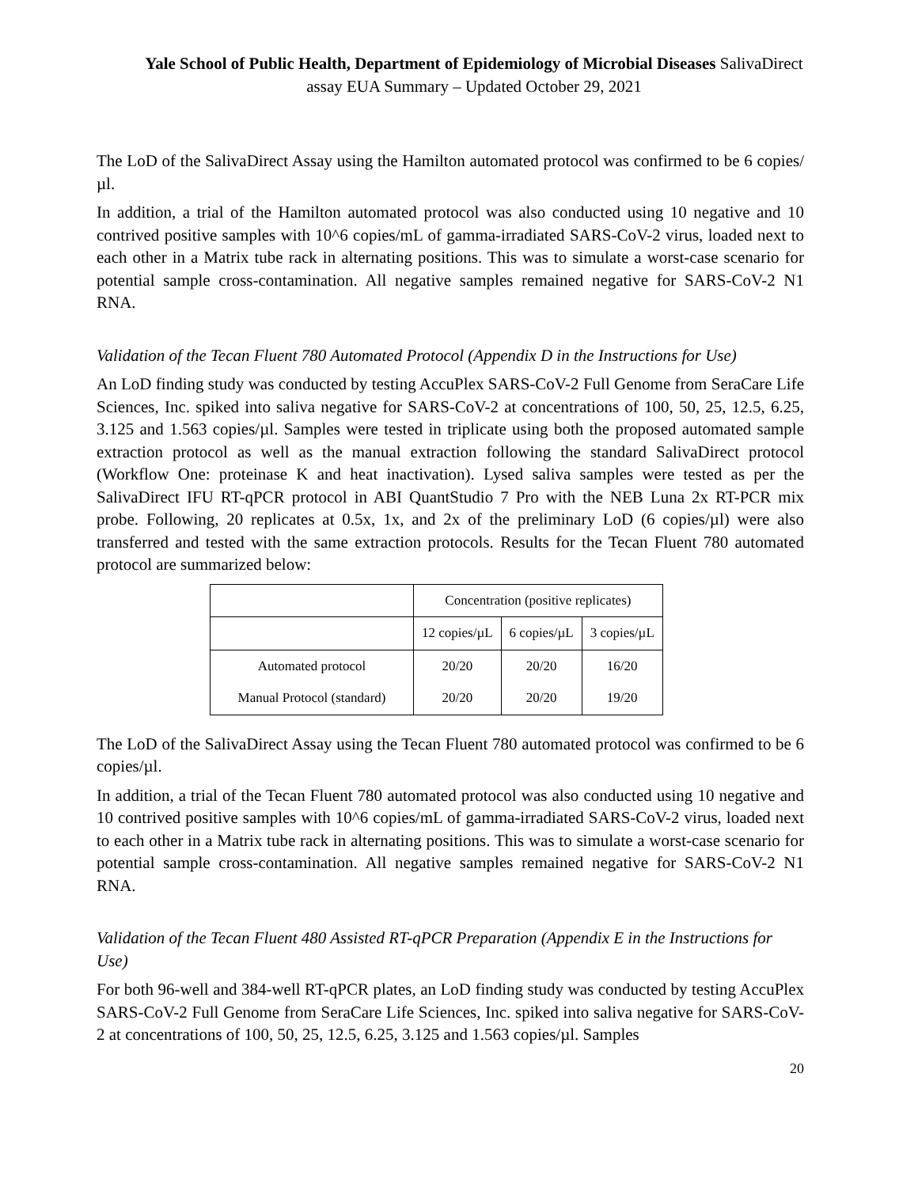Yale School of Public Health, Department of Epidemiology of Microbial Diseases SalivaDirect
assay EUA Summary – Updated October 29, 2021
The LoD of the SalivaDirect Assay using the Hamilton automated protocol was confirmed to be 6 copies/µl.
In addition, a trial of the Hamilton automated protocol was also conducted using 10 negative and 10 contrived positive samples with 10^6 copies/mL of gamma-irradiated SARS-CoV-2 virus, loaded next to each other in a Matrix tube rack in alternating positions. This was to simulate a worst-case scenario for potential sample cross-contamination. All negative samples remained negative for SARS-CoV-2 N1 RNA.
Validation of the Tecan Fluent 780 Automated Protocol (Appendix D in the Instructions for Use)
An LoD finding study was conducted by testing AccuPlex SARS-CoV-2 Full Genome from SeraCare Life Sciences, Inc. spiked into saliva negative for SARS-CoV-2 at concentrations of 100, 50, 25, 12.5, 6.25, 3.125 and 1.563 copies/µl. Samples were tested in triplicate using both the proposed automated sample extraction protocol as well as the manual extraction following the standard SalivaDirect protocol (Workflow One: proteinase K and heat inactivation). Lysed saliva samples were tested as per the SalivaDirect IFU RT-qPCR protocol in ABI QuantStudio 7 Pro with the NEB Luna 2x RT-PCR mix probe. Following, 20 replicates at 0.5x, 1x, and 2x of the preliminary LoD (6 copies/µl) were also transferred and tested with the same extraction protocols. Results for the Tecan Fluent 780 automated protocol are summarized below:
| | Concentration (positive replicates) | | |
| | 12 copies/µL | 6 copies/µL | 3 copies/µL |
| Automated protocol | 20/20 | 20/20 | 16/20 |
| Manual Protocol (standard) | 20/20 | 20/20 | 19/20 |
The LoD of the SalivaDirect Assay using the Tecan Fluent 780 automated protocol was confirmed to be 6 copies/µl.
In addition, a trial of the Tecan Fluent 780 automated protocol was also conducted using 10 negative and 10 contrived positive samples with 10^6 copies/mL of gamma-irradiated SARS-CoV-2 virus, loaded next to each other in a Matrix tube rack in alternating positions. This was to simulate a worst-case scenario for potential sample cross-contamination. All negative samples remained negative for SARS-CoV-2 N1 RNA.
Validation of the Tecan Fluent 480 Assisted RT-qPCR Preparation (Appendix E in the Instructions for Use)
For both 96-well and 384-well RT-qPCR plates, an LoD finding study was conducted by testing AccuPlex SARS-CoV-2 Full Genome from SeraCare Life Sciences, Inc. spiked into saliva negative for SARS-CoV-2 at concentrations of 100, 50, 25, 12.5, 6.25, 3.125 and 1.563 copies/µl. Samples
20